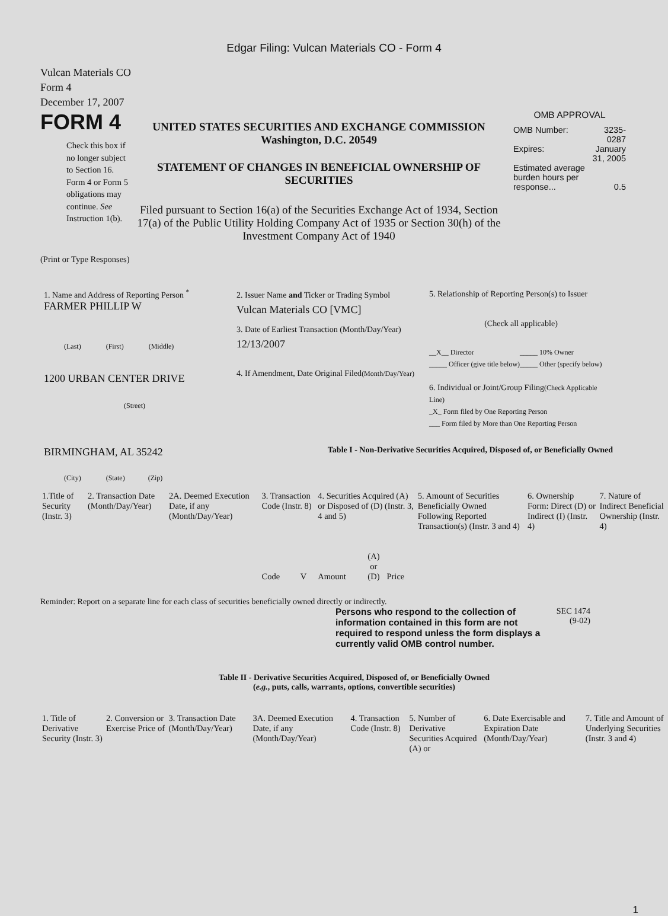Edgar Filing: Vulcan Materials CO - Form 4
Vulcan Materials CO
Form 4
December 17, 2007
FORM 4
Check this box if no longer subject to Section 16. Form 4 or Form 5 obligations may continue. See Instruction 1(b).
UNITED STATES SECURITIES AND EXCHANGE COMMISSION
Washington, D.C. 20549
STATEMENT OF CHANGES IN BENEFICIAL OWNERSHIP OF SECURITIES
Filed pursuant to Section 16(a) of the Securities Exchange Act of 1934, Section 17(a) of the Public Utility Holding Company Act of 1935 or Section 30(h) of the Investment Company Act of 1940
OMB APPROVAL
| OMB Number: | 3235-0287 |
| Expires: | January 31, 2005 |
| Estimated average burden hours per response... | 0.5 |
(Print or Type Responses)
1. Name and Address of Reporting Person <sup>*</sup>
FARMER PHILLIP W
(Last) (First) (Middle)
1200 URBAN CENTER DRIVE
(Street)
BIRMINGHAM, AL 35242
(City) (State) (Zip)
2. Issuer Name and Ticker or Trading Symbol
Vulcan Materials CO [VMC]
3. Date of Earliest Transaction (Month/Day/Year)
12/13/2007
4. If Amendment, Date Original Filed(Month/Day/Year)
5. Relationship of Reporting Person(s) to Issuer
(Check all applicable)
| __X__ Director _____ Officer (give title below) | _____ 10% Owner _____ Other (specify below) |
6. Individual or Joint/Group Filing(Check Applicable Line)
_X_ Form filed by One Reporting Person
___ Form filed by More than One Reporting Person
Table I - Non-Derivative Securities Acquired, Disposed of, or Beneficially Owned
| 1.Title of Security (Instr. 3) | 2. Transaction Date (Month/Day/Year) | 2A. Deemed Execution Date, if any (Month/Day/Year) | 3. Transaction Code (Instr. 8) | | 4. Securities Acquired (A) or Disposed of (D) (Instr. 3, 4 and 5) | | | 5. Amount of Securities Beneficially Owned Following Reported Transaction(s) (Instr. 3 and 4) | 6. Ownership Form: Direct (D) or Indirect (I) (Instr. 4) | 7. Nature of Indirect Beneficial Ownership (Instr. 4) |
| | | | Code | V | Amount | (A) or (D) | Price | | | |
Reminder: Report on a separate line for each class of securities beneficially owned directly or indirectly.
Persons who respond to the collection of information contained in this form are not required to respond unless the form displays a currently valid OMB control number.
SEC 1474
(9-02)
Table II - Derivative Securities Acquired, Disposed of, or Beneficially Owned
(e.g., puts, calls, warrants, options, convertible securities)
| 1. Title of Derivative Security (Instr. 3) | 2. Conversion or Exercise Price of | 3. Transaction Date (Month/Day/Year) | 3A. Deemed Execution Date, if any (Month/Day/Year) | 4. Transaction Code (Instr. 8) | 5. Number of Derivative Securities Acquired (A) or | 6. Date Exercisable and Expiration Date (Month/Day/Year) | 7. Title and Amount of Underlying Securities (Instr. 3 and 4) |
1